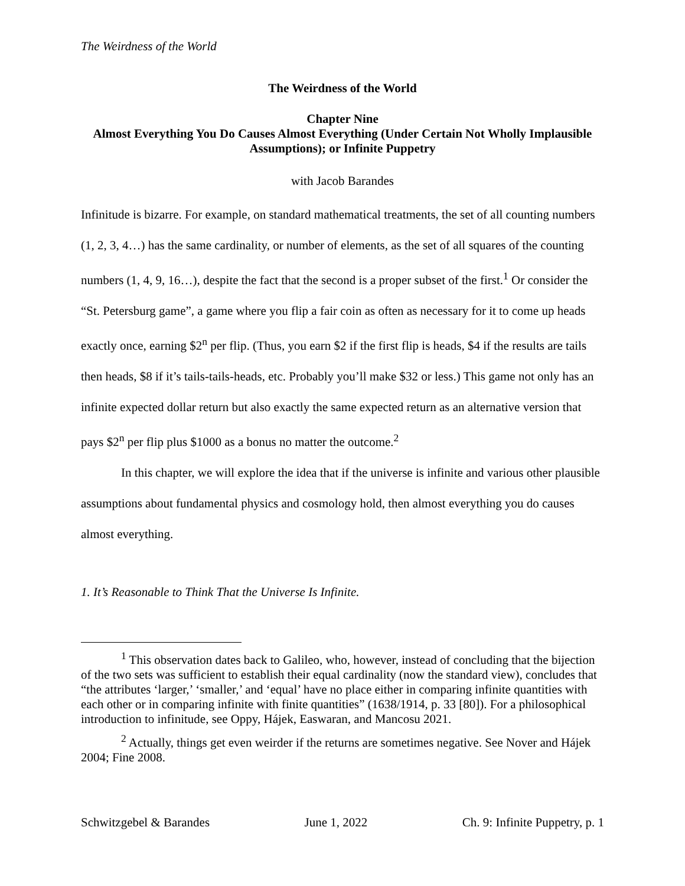The Weirdness of the World
The Weirdness of the World
Chapter Nine
Almost Everything You Do Causes Almost Everything (Under Certain Not Wholly Implausible Assumptions); or Infinite Puppetry
with Jacob Barandes
Infinitude is bizarre. For example, on standard mathematical treatments, the set of all counting numbers (1, 2, 3, 4…) has the same cardinality, or number of elements, as the set of all squares of the counting numbers (1, 4, 9, 16…), despite the fact that the second is a proper subset of the first.<sup>1</sup> Or consider the “St. Petersburg game”, a game where you flip a fair coin as often as necessary for it to come up heads exactly once, earning $2<sup>n</sup> per flip. (Thus, you earn $2 if the first flip is heads, $4 if the results are tails then heads, $8 if it’s tails-tails-heads, etc. Probably you’ll make $32 or less.) This game not only has an infinite expected dollar return but also exactly the same expected return as an alternative version that pays $2<sup>n</sup> per flip plus $1000 as a bonus no matter the outcome.<sup>2</sup>
In this chapter, we will explore the idea that if the universe is infinite and various other plausible assumptions about fundamental physics and cosmology hold, then almost everything you do causes almost everything.
1. It’s Reasonable to Think That the Universe Is Infinite.
<sup>1</sup> This observation dates back to Galileo, who, however, instead of concluding that the bijection of the two sets was sufficient to establish their equal cardinality (now the standard view), concludes that “the attributes ‘larger,’ ‘smaller,’ and ‘equal’ have no place either in comparing infinite quantities with each other or in comparing infinite with finite quantities” (1638/1914, p. 33 [80]). For a philosophical introduction to infinitude, see Oppy, Hájek, Easwaran, and Mancosu 2021.
<sup>2</sup> Actually, things get even weirder if the returns are sometimes negative. See Nover and Hájek 2004; Fine 2008.
Schwitzgebel & Barandes June 1, 2022 Ch. 9: Infinite Puppetry, p. 1